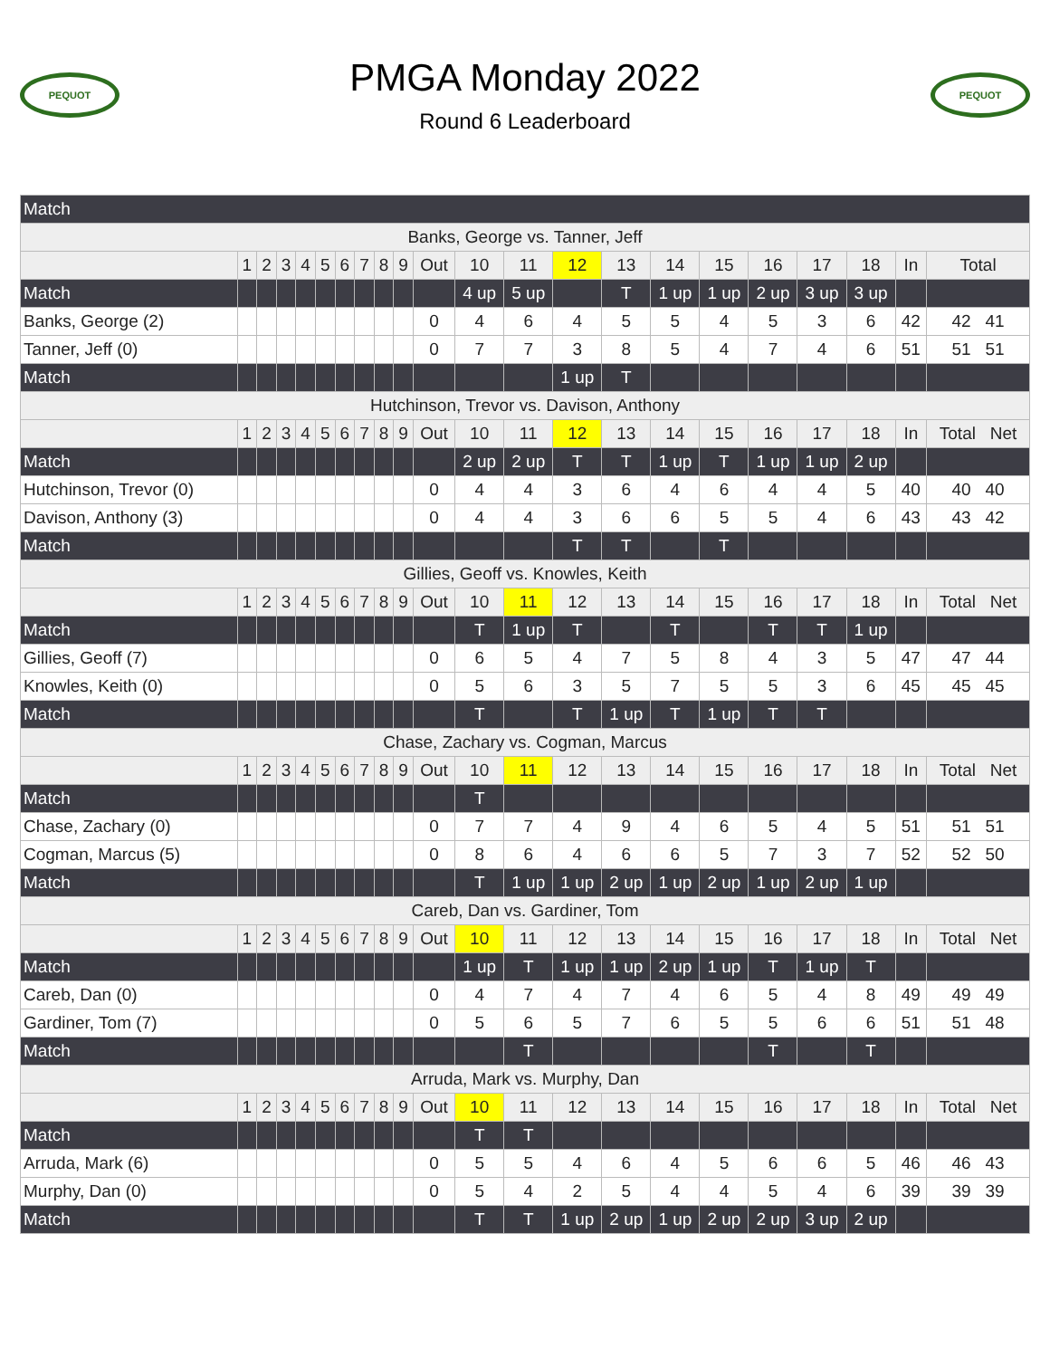PEQUOT
PMGA Monday 2022
Round 6 Leaderboard
PEQUOT
| Match | | | | | | | | | | | | | | | | | | | | | |
| Banks, George vs. Tanner, Jeff | | | | | | | | | | | | | | | | | | | | | |
| | 1 | 2 | 3 | 4 | 5 | 6 | 7 | 8 | 9 | Out | 10 | 11 | 12 | 13 | 14 | 15 | 16 | 17 | 18 | In | Total |
| Match | | | | | | | | | | | 4 up | 5 up | | T | 1 up | 1 up | 2 up | 3 up | 3 up | | |
| Banks, George (2) | | | | | | | | | | 0 | 4 | 6 | 4 | 5 | 5 | 4 | 5 | 3 | 6 | 42 | 42 41 |
| Tanner, Jeff (0) | | | | | | | | | | 0 | 7 | 7 | 3 | 8 | 5 | 4 | 7 | 4 | 6 | 51 | 51 51 |
| Match | | | | | | | | | | | | | 1 up | T | | | | | | | |
| Hutchinson, Trevor vs. Davison, Anthony | | | | | | | | | | | | | | | | | | | | | |
| | 1 | 2 | 3 | 4 | 5 | 6 | 7 | 8 | 9 | Out | 10 | 11 | 12 | 13 | 14 | 15 | 16 | 17 | 18 | In | Total Net |
| Match | | | | | | | | | | | 2 up | 2 up | T | T | 1 up | T | 1 up | 1 up | 2 up | | |
| Hutchinson, Trevor (0) | | | | | | | | | | 0 | 4 | 4 | 3 | 6 | 4 | 6 | 4 | 4 | 5 | 40 | 40 40 |
| Davison, Anthony (3) | | | | | | | | | | 0 | 4 | 4 | 3 | 6 | 6 | 5 | 5 | 4 | 6 | 43 | 43 42 |
| Match | | | | | | | | | | | | | T | T | | T | | | | | |
| Gillies, Geoff vs. Knowles, Keith | | | | | | | | | | | | | | | | | | | | | |
| | 1 | 2 | 3 | 4 | 5 | 6 | 7 | 8 | 9 | Out | 10 | 11 | 12 | 13 | 14 | 15 | 16 | 17 | 18 | In | Total Net |
| Match | | | | | | | | | | | T | 1 up | T | | T | | T | T | 1 up | | |
| Gillies, Geoff (7) | | | | | | | | | | 0 | 6 | 5 | 4 | 7 | 5 | 8 | 4 | 3 | 5 | 47 | 47 44 |
| Knowles, Keith (0) | | | | | | | | | | 0 | 5 | 6 | 3 | 5 | 7 | 5 | 5 | 3 | 6 | 45 | 45 45 |
| Match | | | | | | | | | | | T | | T | 1 up | T | 1 up | T | T | | | |
| Chase, Zachary vs. Cogman, Marcus | | | | | | | | | | | | | | | | | | | | | |
| | 1 | 2 | 3 | 4 | 5 | 6 | 7 | 8 | 9 | Out | 10 | 11 | 12 | 13 | 14 | 15 | 16 | 17 | 18 | In | Total Net |
| Match | | | | | | | | | | | T | | | | | | | | | | |
| Chase, Zachary (0) | | | | | | | | | | 0 | 7 | 7 | 4 | 9 | 4 | 6 | 5 | 4 | 5 | 51 | 51 51 |
| Cogman, Marcus (5) | | | | | | | | | | 0 | 8 | 6 | 4 | 6 | 6 | 5 | 7 | 3 | 7 | 52 | 52 50 |
| Match | | | | | | | | | | | T | 1 up | 1 up | 2 up | 1 up | 2 up | 1 up | 2 up | 1 up | | |
| Careb, Dan vs. Gardiner, Tom | | | | | | | | | | | | | | | | | | | | | |
| | 1 | 2 | 3 | 4 | 5 | 6 | 7 | 8 | 9 | Out | 10 | 11 | 12 | 13 | 14 | 15 | 16 | 17 | 18 | In | Total Net |
| Match | | | | | | | | | | | 1 up | T | 1 up | 1 up | 2 up | 1 up | T | 1 up | T | | |
| Careb, Dan (0) | | | | | | | | | | 0 | 4 | 7 | 4 | 7 | 4 | 6 | 5 | 4 | 8 | 49 | 49 49 |
| Gardiner, Tom (7) | | | | | | | | | | 0 | 5 | 6 | 5 | 7 | 6 | 5 | 5 | 6 | 6 | 51 | 51 48 |
| Match | | | | | | | | | | | | T | | | | | T | | T | | |
| Arruda, Mark vs. Murphy, Dan | | | | | | | | | | | | | | | | | | | | | |
| | 1 | 2 | 3 | 4 | 5 | 6 | 7 | 8 | 9 | Out | 10 | 11 | 12 | 13 | 14 | 15 | 16 | 17 | 18 | In | Total Net |
| Match | | | | | | | | | | | T | T | | | | | | | | | |
| Arruda, Mark (6) | | | | | | | | | | 0 | 5 | 5 | 4 | 6 | 4 | 5 | 6 | 6 | 5 | 46 | 46 43 |
| Murphy, Dan (0) | | | | | | | | | | 0 | 5 | 4 | 2 | 5 | 4 | 4 | 5 | 4 | 6 | 39 | 39 39 |
| Match | | | | | | | | | | | T | T | 1 up | 2 up | 1 up | 2 up | 2 up | 3 up | 2 up | | |